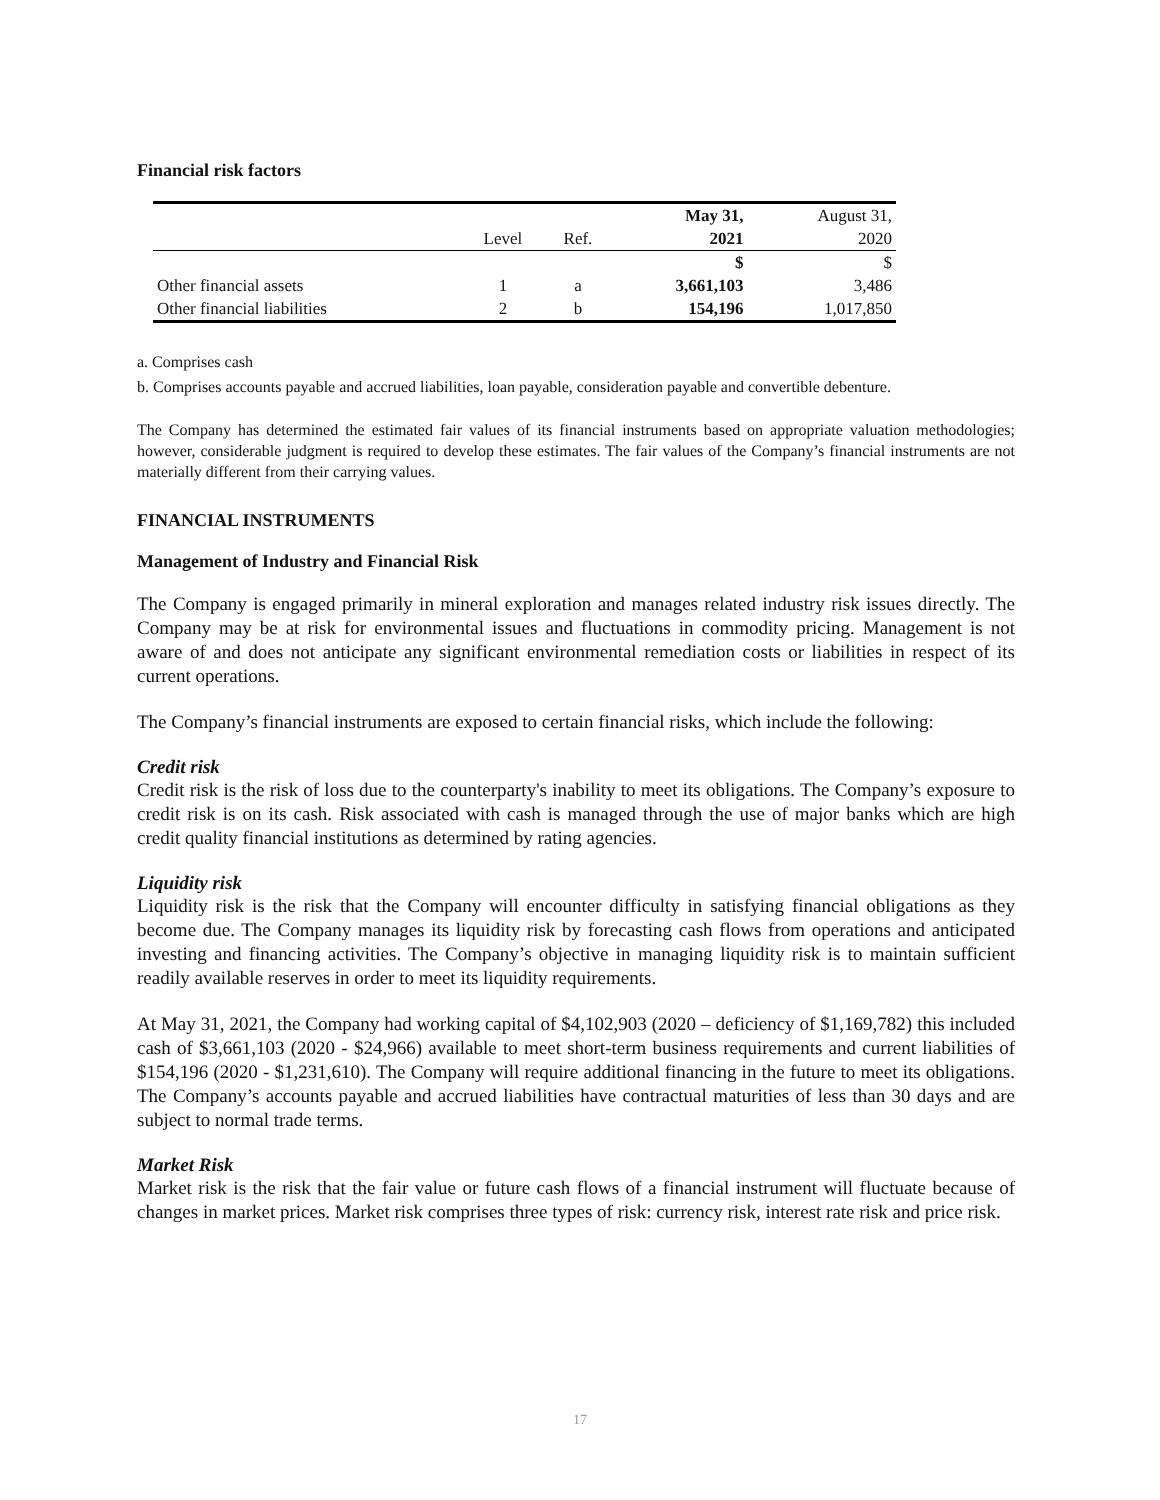Financial risk factors
| | | | May 31, | August 31, |
| | Level | Ref. | 2021 | 2020 |
| | | | $ | $ |
| Other financial assets | 1 | a | 3,661,103 | 3,486 |
| Other financial liabilities | 2 | b | 154,196 | 1,017,850 |
a. Comprises cash
b. Comprises accounts payable and accrued liabilities, loan payable, consideration payable and convertible debenture.
The Company has determined the estimated fair values of its financial instruments based on appropriate valuation methodologies; however, considerable judgment is required to develop these estimates. The fair values of the Company’s financial instruments are not materially different from their carrying values.
FINANCIAL INSTRUMENTS
Management of Industry and Financial Risk
The Company is engaged primarily in mineral exploration and manages related industry risk issues directly. The Company may be at risk for environmental issues and fluctuations in commodity pricing. Management is not aware of and does not anticipate any significant environmental remediation costs or liabilities in respect of its current operations.
The Company’s financial instruments are exposed to certain financial risks, which include the following:
Credit risk
Credit risk is the risk of loss due to the counterparty's inability to meet its obligations. The Company’s exposure to credit risk is on its cash. Risk associated with cash is managed through the use of major banks which are high credit quality financial institutions as determined by rating agencies.
Liquidity risk
Liquidity risk is the risk that the Company will encounter difficulty in satisfying financial obligations as they become due. The Company manages its liquidity risk by forecasting cash flows from operations and anticipated investing and financing activities. The Company’s objective in managing liquidity risk is to maintain sufficient readily available reserves in order to meet its liquidity requirements.
At May 31, 2021, the Company had working capital of $4,102,903 (2020 – deficiency of $1,169,782) this included cash of $3,661,103 (2020 - $24,966) available to meet short-term business requirements and current liabilities of $154,196 (2020 - $1,231,610). The Company will require additional financing in the future to meet its obligations. The Company’s accounts payable and accrued liabilities have contractual maturities of less than 30 days and are subject to normal trade terms.
Market Risk
Market risk is the risk that the fair value or future cash flows of a financial instrument will fluctuate because of changes in market prices. Market risk comprises three types of risk: currency risk, interest rate risk and price risk.
17